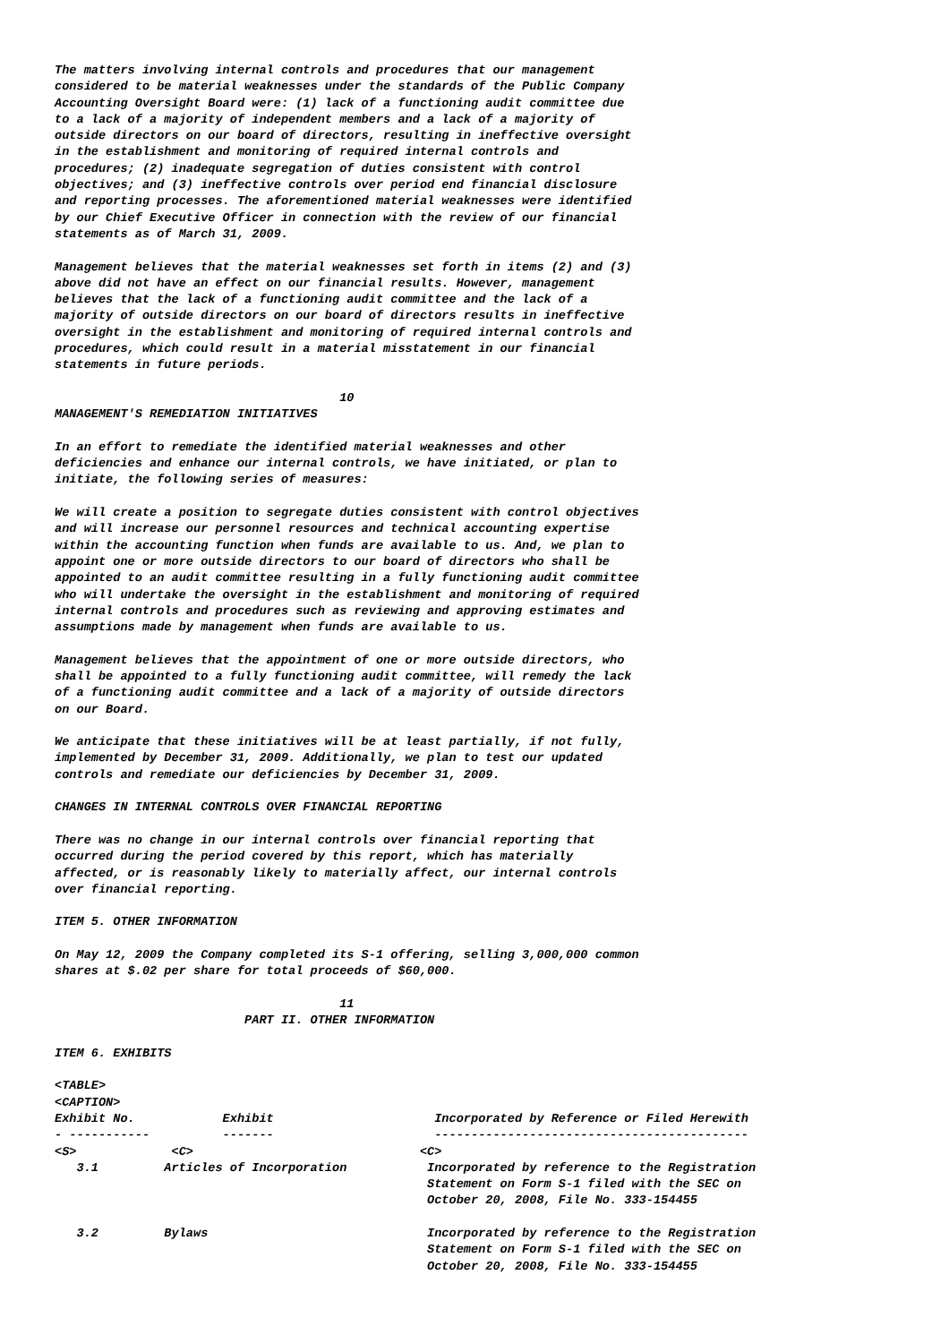The matters involving internal controls and procedures that our management
considered to be material weaknesses under the standards of the Public Company
Accounting Oversight Board were: (1) lack of a functioning audit committee due
to a lack of a majority of independent members and a lack of a majority of
outside directors on our board of directors, resulting in ineffective oversight
in the establishment and monitoring of required internal controls and
procedures; (2) inadequate segregation of duties consistent with control
objectives; and (3) ineffective controls over period end financial disclosure
and reporting processes. The aforementioned material weaknesses were identified
by our Chief Executive Officer in connection with the review of our financial
statements as of March 31, 2009.

Management believes that the material weaknesses set forth in items (2) and (3)
above did not have an effect on our financial results. However, management
believes that the lack of a functioning audit committee and the lack of a
majority of outside directors on our board of directors results in ineffective
oversight in the establishment and monitoring of required internal controls and
procedures, which could result in a material misstatement in our financial
statements in future periods.

                                       10
MANAGEMENT'S REMEDIATION INITIATIVES

In an effort to remediate the identified material weaknesses and other
deficiencies and enhance our internal controls, we have initiated, or plan to
initiate, the following series of measures:

We will create a position to segregate duties consistent with control objectives
and will increase our personnel resources and technical accounting expertise
within the accounting function when funds are available to us. And, we plan to
appoint one or more outside directors to our board of directors who shall be
appointed to an audit committee resulting in a fully functioning audit committee
who will undertake the oversight in the establishment and monitoring of required
internal controls and procedures such as reviewing and approving estimates and
assumptions made by management when funds are available to us.

Management believes that the appointment of one or more outside directors, who
shall be appointed to a fully functioning audit committee, will remedy the lack
of a functioning audit committee and a lack of a majority of outside directors
on our Board.

We anticipate that these initiatives will be at least partially, if not fully,
implemented by December 31, 2009. Additionally, we plan to test our updated
controls and remediate our deficiencies by December 31, 2009.

CHANGES IN INTERNAL CONTROLS OVER FINANCIAL REPORTING

There was no change in our internal controls over financial reporting that
occurred during the period covered by this report, which has materially
affected, or is reasonably likely to materially affect, our internal controls
over financial reporting.

ITEM 5. OTHER INFORMATION

On May 12, 2009 the Company completed its S-1 offering, selling 3,000,000 common
shares at $.02 per share for total proceeds of $60,000.

                                       11
                          PART II. OTHER INFORMATION

ITEM 6. EXHIBITS

<TABLE>
<CAPTION>
Exhibit No.            Exhibit                      Incorporated by Reference or Filed Herewith
- -----------          -------                      -------------------------------------------
<S>             <C>                               <C>
   3.1         Articles of Incorporation           Incorporated by reference to the Registration
                                                   Statement on Form S-1 filed with the SEC on
                                                   October 20, 2008, File No. 333-154455

   3.2         Bylaws                              Incorporated by reference to the Registration
                                                   Statement on Form S-1 filed with the SEC on
                                                   October 20, 2008, File No. 333-154455